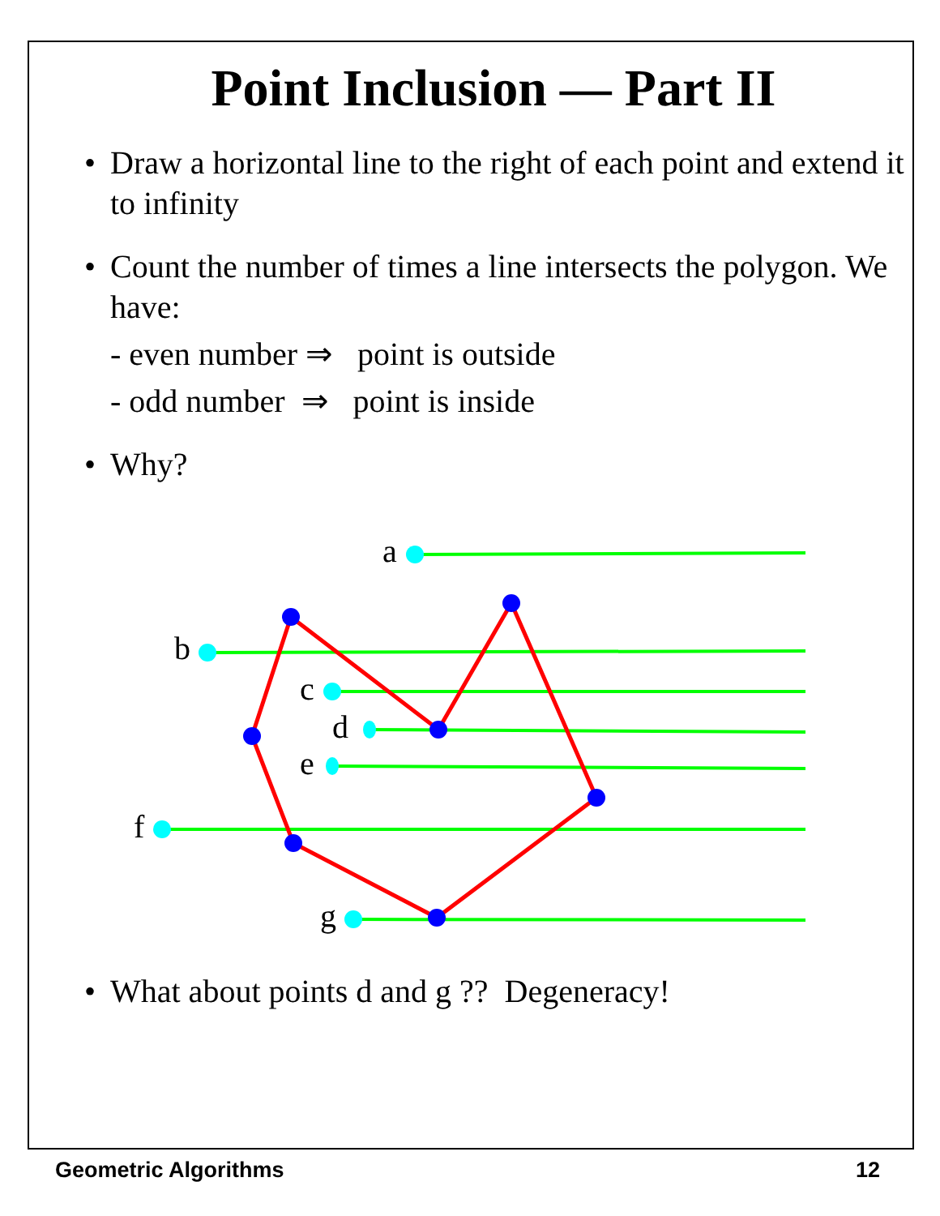Point Inclusion — Part II
• Draw a horizontal line to the right of each point and extend it to infinity
• Count the number of times a line intersects the polygon. We have:
- even number ⇒ point is outside
- odd number ⇒ point is inside
• Why?
a
b
c
d
e
f
g
• What about points d and g ?? Degeneracy!
Geometric Algorithms 12